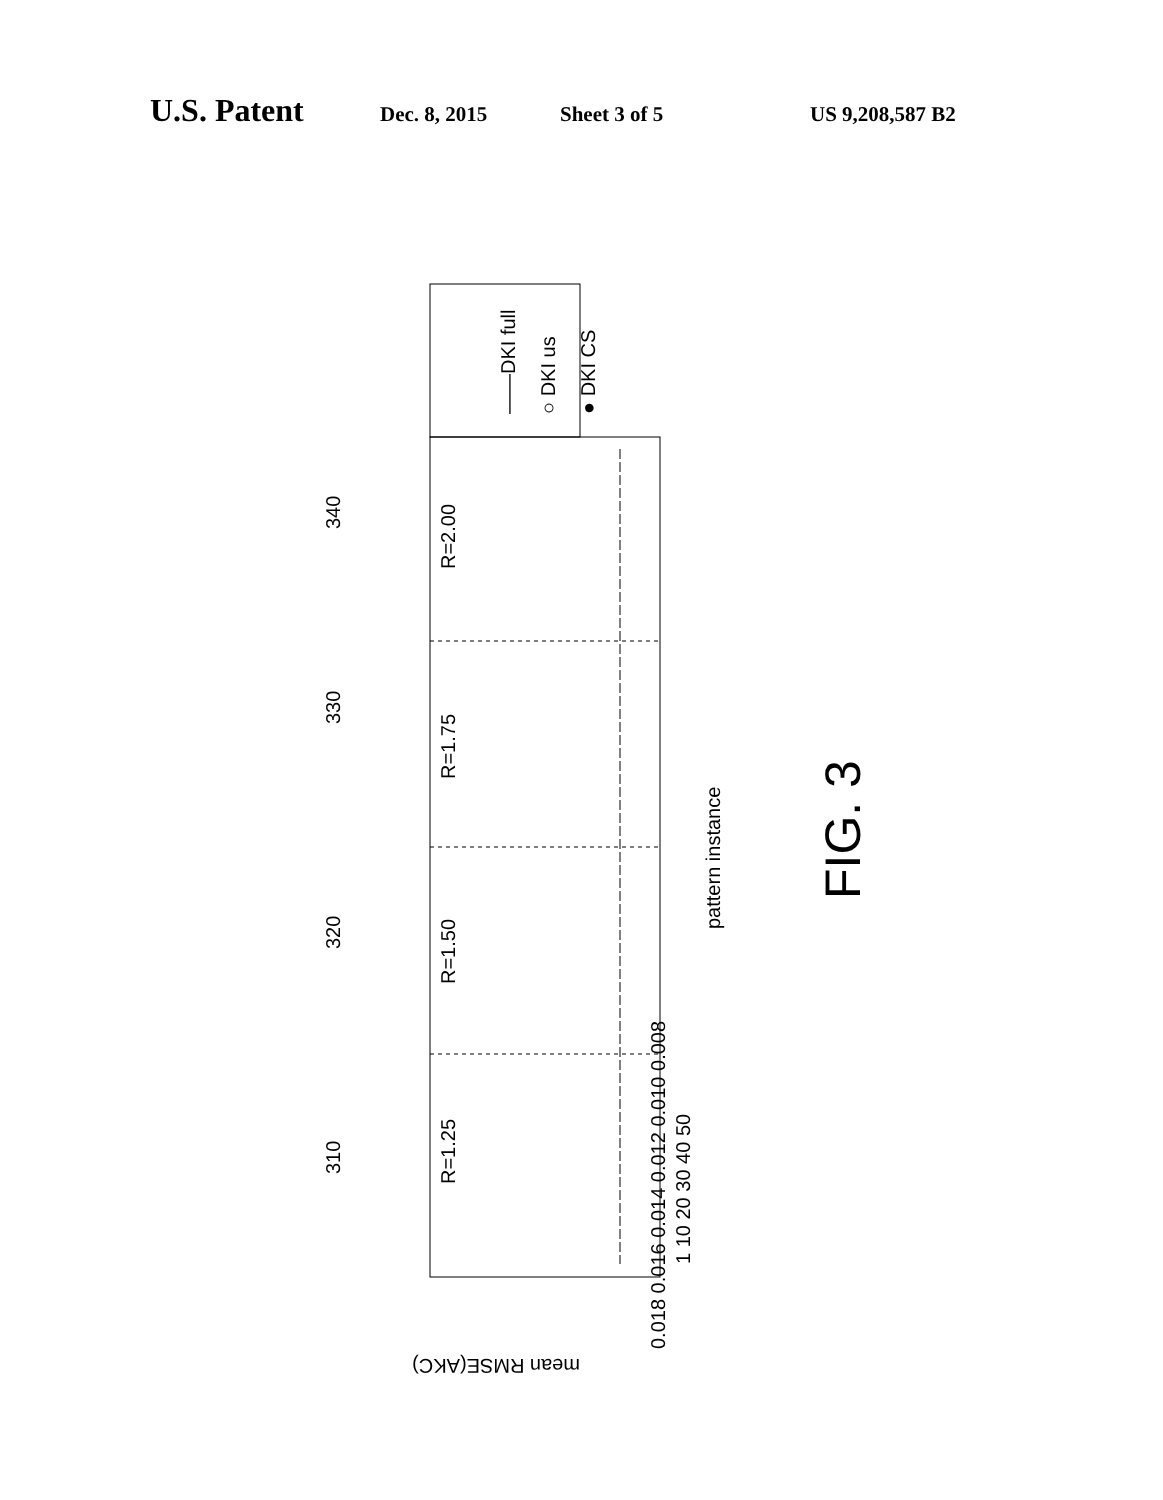U.S. Patent Dec. 8, 2015 Sheet 3 of 5 US 9,208,587 B2
——DKI full
○ DKI us
● DKI CS
340
330
320
310
R=2.00
R=1.75
R=1.50
R=1.25
pattern instance
mean RMSE(AKC)
0.018 0.016 0.014 0.012 0.010 0.008
1 10 20 30 40 50
FIG. 3